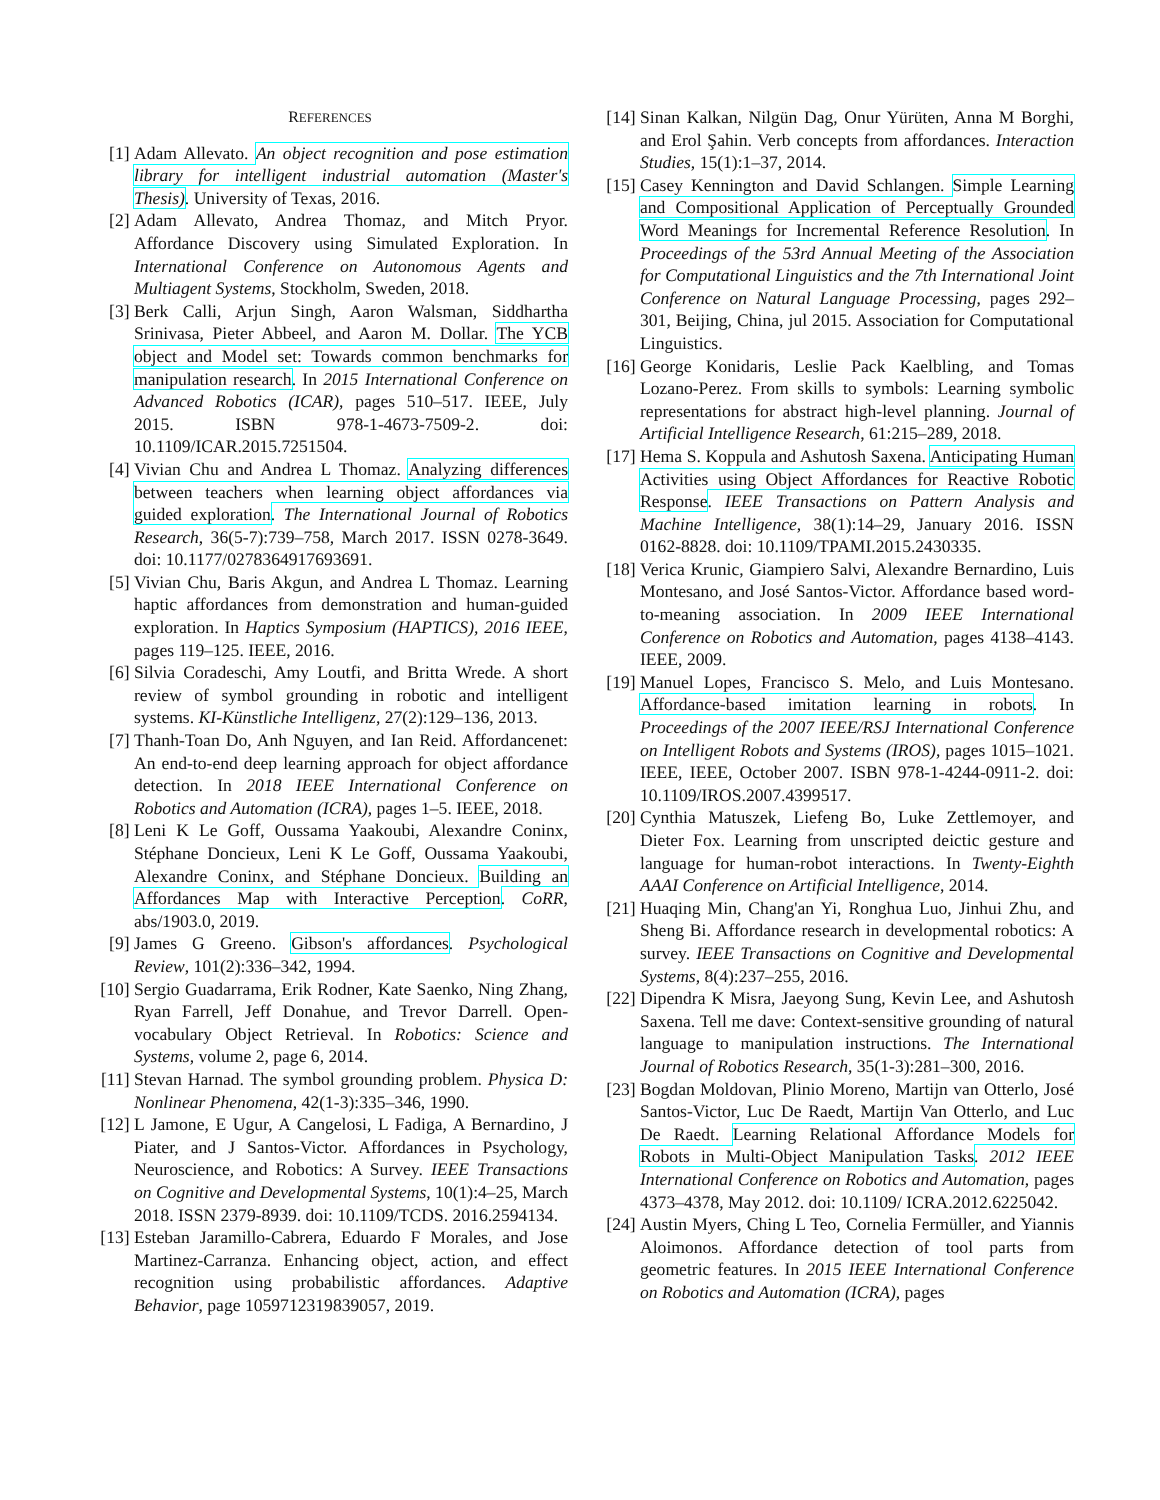REFERENCES
[1] Adam Allevato. An object recognition and pose estimation library for intelligent industrial automation (Master's Thesis). University of Texas, 2016.
[2] Adam Allevato, Andrea Thomaz, and Mitch Pryor. Affordance Discovery using Simulated Exploration. In International Conference on Autonomous Agents and Multiagent Systems, Stockholm, Sweden, 2018.
[3] Berk Calli, Arjun Singh, Aaron Walsman, Siddhartha Srinivasa, Pieter Abbeel, and Aaron M. Dollar. The YCB object and Model set: Towards common benchmarks for manipulation research. In 2015 International Conference on Advanced Robotics (ICAR), pages 510–517. IEEE, July 2015. ISBN 978-1-4673-7509-2. doi: 10.1109/ICAR.2015.7251504.
[4] Vivian Chu and Andrea L Thomaz. Analyzing differences between teachers when learning object affordances via guided exploration. The International Journal of Robotics Research, 36(5-7):739–758, March 2017. ISSN 0278-3649. doi: 10.1177/0278364917693691.
[5] Vivian Chu, Baris Akgun, and Andrea L Thomaz. Learning haptic affordances from demonstration and human-guided exploration. In Haptics Symposium (HAPTICS), 2016 IEEE, pages 119–125. IEEE, 2016.
[6] Silvia Coradeschi, Amy Loutfi, and Britta Wrede. A short review of symbol grounding in robotic and intelligent systems. KI-Künstliche Intelligenz, 27(2):129–136, 2013.
[7] Thanh-Toan Do, Anh Nguyen, and Ian Reid. Affordancenet: An end-to-end deep learning approach for object affordance detection. In 2018 IEEE International Conference on Robotics and Automation (ICRA), pages 1–5. IEEE, 2018.
[8] Leni K Le Goff, Oussama Yaakoubi, Alexandre Coninx, Stéphane Doncieux, Leni K Le Goff, Oussama Yaakoubi, Alexandre Coninx, and Stéphane Doncieux. Building an Affordances Map with Interactive Perception. CoRR, abs/1903.0, 2019.
[9] James G Greeno. Gibson's affordances. Psychological Review, 101(2):336–342, 1994.
[10]
Sergio Guadarrama, Erik Rodner, Kate Saenko, Ning Zhang, Ryan Farrell, Jeff Donahue, and Trevor Darrell. Open-vocabulary Object Retrieval. In Robotics: Science and Systems, volume 2, page 6, 2014.
[11]
Stevan Harnad. The symbol grounding problem. Physica D: Nonlinear Phenomena, 42(1-3):335–346, 1990.
[12]
L Jamone, E Ugur, A Cangelosi, L Fadiga, A Bernardino, J Piater, and J Santos-Victor. Affordances in Psychology, Neuroscience, and Robotics: A Survey. IEEE Transactions on Cognitive and Developmental Systems, 10(1):4–25, March 2018. ISSN 2379-8939. doi: 10.1109/TCDS. 2016.2594134.
[13]
Esteban Jaramillo-Cabrera, Eduardo F Morales, and Jose Martinez-Carranza. Enhancing object, action, and effect recognition using probabilistic affordances. Adaptive Behavior, page 1059712319839057, 2019.
[14]
Sinan Kalkan, Nilgün Dag, Onur Yürüten, Anna M Borghi, and Erol Şahin. Verb concepts from affordances. Interaction Studies, 15(1):1–37, 2014.
[15]
Casey Kennington and David Schlangen. Simple Learning and Compositional Application of Perceptually Grounded Word Meanings for Incremental Reference Resolution. In Proceedings of the 53rd Annual Meeting of the Association for Computational Linguistics and the 7th International Joint Conference on Natural Language Processing, pages 292–301, Beijing, China, jul 2015. Association for Computational Linguistics.
[16]
George Konidaris, Leslie Pack Kaelbling, and Tomas Lozano-Perez. From skills to symbols: Learning symbolic representations for abstract high-level planning. Journal of Artificial Intelligence Research, 61:215–289, 2018.
[17]
Hema S. Koppula and Ashutosh Saxena. Anticipating Human Activities using Object Affordances for Reactive Robotic Response. IEEE Transactions on Pattern Analysis and Machine Intelligence, 38(1):14–29, January 2016. ISSN 0162-8828. doi: 10.1109/TPAMI.2015.2430335.
[18]
Verica Krunic, Giampiero Salvi, Alexandre Bernardino, Luis Montesano, and José Santos-Victor. Affordance based word-to-meaning association. In 2009 IEEE International Conference on Robotics and Automation, pages 4138–4143. IEEE, 2009.
[19]
Manuel Lopes, Francisco S. Melo, and Luis Montesano. Affordance-based imitation learning in robots. In Proceedings of the 2007 IEEE/RSJ International Conference on Intelligent Robots and Systems (IROS), pages 1015–1021. IEEE, IEEE, October 2007. ISBN 978-1-4244-0911-2. doi: 10.1109/IROS.2007.4399517.
[20]
Cynthia Matuszek, Liefeng Bo, Luke Zettlemoyer, and Dieter Fox. Learning from unscripted deictic gesture and language for human-robot interactions. In Twenty-Eighth AAAI Conference on Artificial Intelligence, 2014.
[21]
Huaqing Min, Chang'an Yi, Ronghua Luo, Jinhui Zhu, and Sheng Bi. Affordance research in developmental robotics: A survey. IEEE Transactions on Cognitive and Developmental Systems, 8(4):237–255, 2016.
[22]
Dipendra K Misra, Jaeyong Sung, Kevin Lee, and Ashutosh Saxena. Tell me dave: Context-sensitive grounding of natural language to manipulation instructions. The International Journal of Robotics Research, 35(1-3):281–300, 2016.
[23]
Bogdan Moldovan, Plinio Moreno, Martijn van Otterlo, José Santos-Victor, Luc De Raedt, Martijn Van Otterlo, and Luc De Raedt. Learning Relational Affordance Models for Robots in Multi-Object Manipulation Tasks. 2012 IEEE International Conference on Robotics and Automation, pages 4373–4378, May 2012. doi: 10.1109/ ICRA.2012.6225042.
[24]
Austin Myers, Ching L Teo, Cornelia Fermüller, and Yiannis Aloimonos. Affordance detection of tool parts from geometric features. In 2015 IEEE International Conference on Robotics and Automation (ICRA), pages